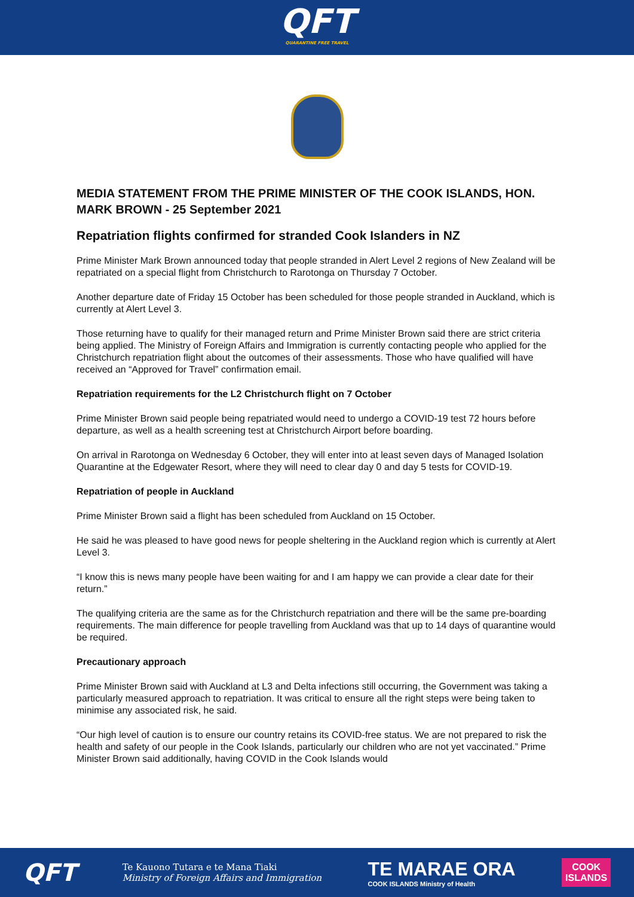QFT
QUARANTINE FREE TRAVEL
MEDIA STATEMENT FROM THE PRIME MINISTER OF THE COOK ISLANDS, HON. MARK BROWN - 25 September 2021
Repatriation flights confirmed for stranded Cook Islanders in NZ
Prime Minister Mark Brown announced today that people stranded in Alert Level 2 regions of New Zealand will be repatriated on a special flight from Christchurch to Rarotonga on Thursday 7 October.
Another departure date of Friday 15 October has been scheduled for those people stranded in Auckland, which is currently at Alert Level 3.
Those returning have to qualify for their managed return and Prime Minister Brown said there are strict criteria being applied. The Ministry of Foreign Affairs and Immigration is currently contacting people who applied for the Christchurch repatriation flight about the outcomes of their assessments. Those who have qualified will have received an “Approved for Travel” confirmation email.
Repatriation requirements for the L2 Christchurch flight on 7 October
Prime Minister Brown said people being repatriated would need to undergo a COVID-19 test 72 hours before departure, as well as a health screening test at Christchurch Airport before boarding.
On arrival in Rarotonga on Wednesday 6 October, they will enter into at least seven days of Managed Isolation Quarantine at the Edgewater Resort, where they will need to clear day 0 and day 5 tests for COVID-19.
Repatriation of people in Auckland
Prime Minister Brown said a flight has been scheduled from Auckland on 15 October.
He said he was pleased to have good news for people sheltering in the Auckland region which is currently at Alert Level 3.
“I know this is news many people have been waiting for and I am happy we can provide a clear date for their return.”
The qualifying criteria are the same as for the Christchurch repatriation and there will be the same pre-boarding requirements. The main difference for people travelling from Auckland was that up to 14 days of quarantine would be required.
Precautionary approach
Prime Minister Brown said with Auckland at L3 and Delta infections still occurring, the Government was taking a particularly measured approach to repatriation. It was critical to ensure all the right steps were being taken to minimise any associated risk, he said.
“Our high level of caution is to ensure our country retains its COVID-free status. We are not prepared to risk the health and safety of our people in the Cook Islands, particularly our children who are not yet vaccinated.” Prime Minister Brown said additionally, having COVID in the Cook Islands would
QFT
Te Kauono Tutara e te Mana Tiaki
Ministry of Foreign Affairs and Immigration
TE MARAE ORA
COOK ISLANDS Ministry of Health
COOK
ISLANDS